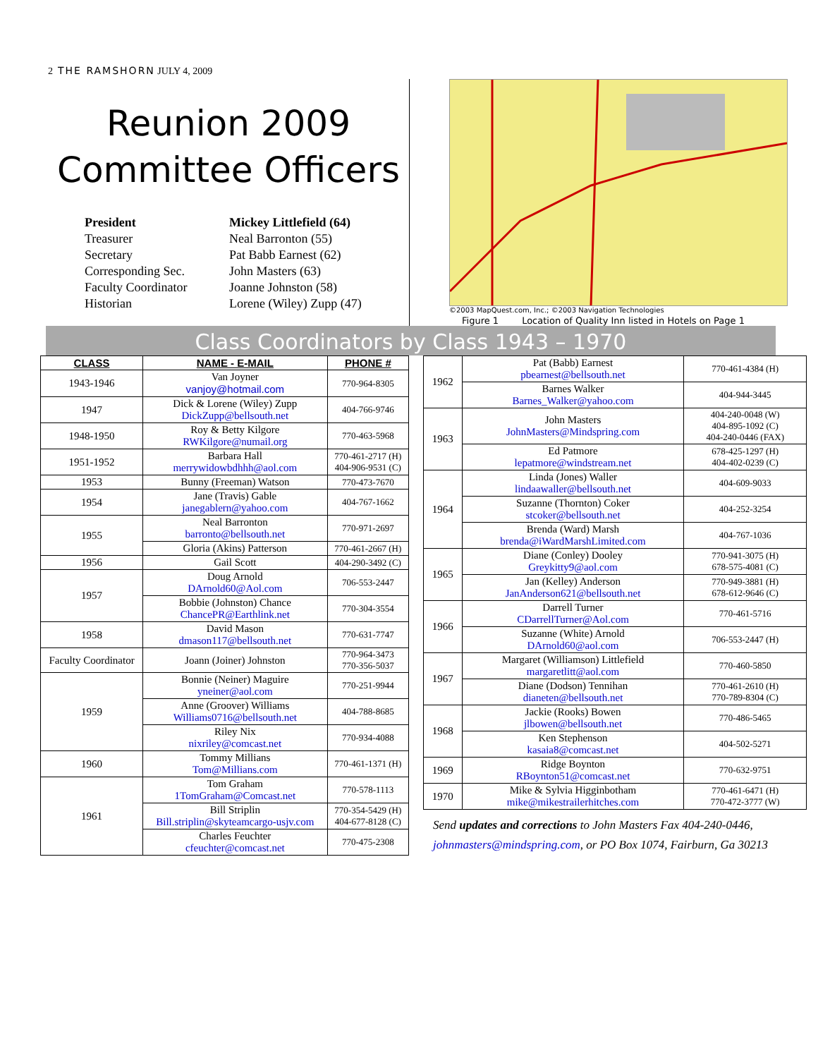2 THE RAMSHORN JULY 4, 2009
Reunion 2009
Committee Officers
| President | Mickey Littlefield (64) |
| Treasurer | Neal Barronton (55) |
| Secretary | Pat Babb Earnest (62) |
| Corresponding Sec. | John Masters (63) |
| Faculty Coordinator | Joanne Johnston (58) |
| Historian | Lorene (Wiley) Zupp (47) |
©2003 MapQuest.com, Inc.; ©2003 Navigation Technologies
Figure 1 Location of Quality Inn listed in Hotels on Page 1
Class Coordinators by Class 1943 – 1970
| CLASS | NAME - E-MAIL | PHONE # |
| --- | --- | --- |
| 1943-1946 | Van Joyner vanjoy@hotmail.com | 770-964-8305 |
| 1947 | Dick & Lorene (Wiley) Zupp DickZupp@bellsouth.net | 404-766-9746 |
| 1948-1950 | Roy & Betty Kilgore RWKilgore@numail.org | 770-463-5968 |
| 1951-1952 | Barbara Hall merrywidowbdhhh@aol.com | 770-461-2717 (H) 404-906-9531 (C) |
| 1953 | Bunny (Freeman) Watson | 770-473-7670 |
| 1954 | Jane (Travis) Gable janegablern@yahoo.com | 404-767-1662 |
| 1955 | Neal Barronton barronto@bellsouth.net | 770-971-2697 |
| | Gloria (Akins) Patterson | 770-461-2667 (H) |
| 1956 | Gail Scott | 404-290-3492 (C) |
| 1957 | Doug Arnold DArnold60@Aol.com | 706-553-2447 |
| | Bobbie (Johnston) Chance ChancePR@Earthlink.net | 770-304-3554 |
| 1958 | David Mason dmason117@bellsouth.net | 770-631-7747 |
| Faculty Coordinator | Joann (Joiner) Johnston | 770-964-3473 770-356-5037 |
| 1959 | Bonnie (Neiner) Maguire yneiner@aol.com | 770-251-9944 |
| | Anne (Groover) Williams Williams0716@bellsouth.net | 404-788-8685 |
| | Riley Nix nixriley@comcast.net | 770-934-4088 |
| 1960 | Tommy Millians Tom@Millians.com | 770-461-1371 (H) |
| 1961 | Tom Graham 1TomGraham@Comcast.net | 770-578-1113 |
| | Bill Striplin Bill.striplin@skyteamcargo-usjv.com | 770-354-5429 (H) 404-677-8128 (C) |
| | Charles Feuchter cfeuchter@comcast.net | 770-475-2308 |
| 1962 | Pat (Babb) Earnest pbearnest@bellsouth.net | 770-461-4384 (H) |
| | Barnes Walker Barnes_Walker@yahoo.com | 404-944-3445 |
| 1963 | John Masters JohnMasters@Mindspring.com | 404-240-0048 (W) 404-895-1092 (C) 404-240-0446 (FAX) |
| | Ed Patmore lepatmore@windstream.net | 678-425-1297 (H) 404-402-0239 (C) |
| 1964 | Linda (Jones) Waller lindaawaller@bellsouth.net | 404-609-9033 |
| | Suzanne (Thornton) Coker stcoker@bellsouth.net | 404-252-3254 |
| | Brenda (Ward) Marsh brenda@iWardMarshLimited.com | 404-767-1036 |
| 1965 | Diane (Conley) Dooley Greykitty9@aol.com | 770-941-3075 (H) 678-575-4081 (C) |
| | Jan (Kelley) Anderson JanAnderson621@bellsouth.net | 770-949-3881 (H) 678-612-9646 (C) |
| 1966 | Darrell Turner CDarrellTurner@Aol.com | 770-461-5716 |
| | Suzanne (White) Arnold DArnold60@aol.com | 706-553-2447 (H) |
| 1967 | Margaret (Williamson) Littlefield margaretlitt@aol.com | 770-460-5850 |
| | Diane (Dodson) Tennihan dianeten@bellsouth.net | 770-461-2610 (H) 770-789-8304 (C) |
| 1968 | Jackie (Rooks) Bowen jlbowen@bellsouth.net | 770-486-5465 |
| | Ken Stephenson kasaia8@comcast.net | 404-502-5271 |
| 1969 | Ridge Boynton RBoynton51@comcast.net | 770-632-9751 |
| 1970 | Mike & Sylvia Higginbotham mike@mikestrailerhitches.com | 770-461-6471 (H) 770-472-3777 (W) |
Send updates and corrections to John Masters Fax 404-240-0446, johnmasters@mindspring.com, or PO Box 1074, Fairburn, Ga 30213